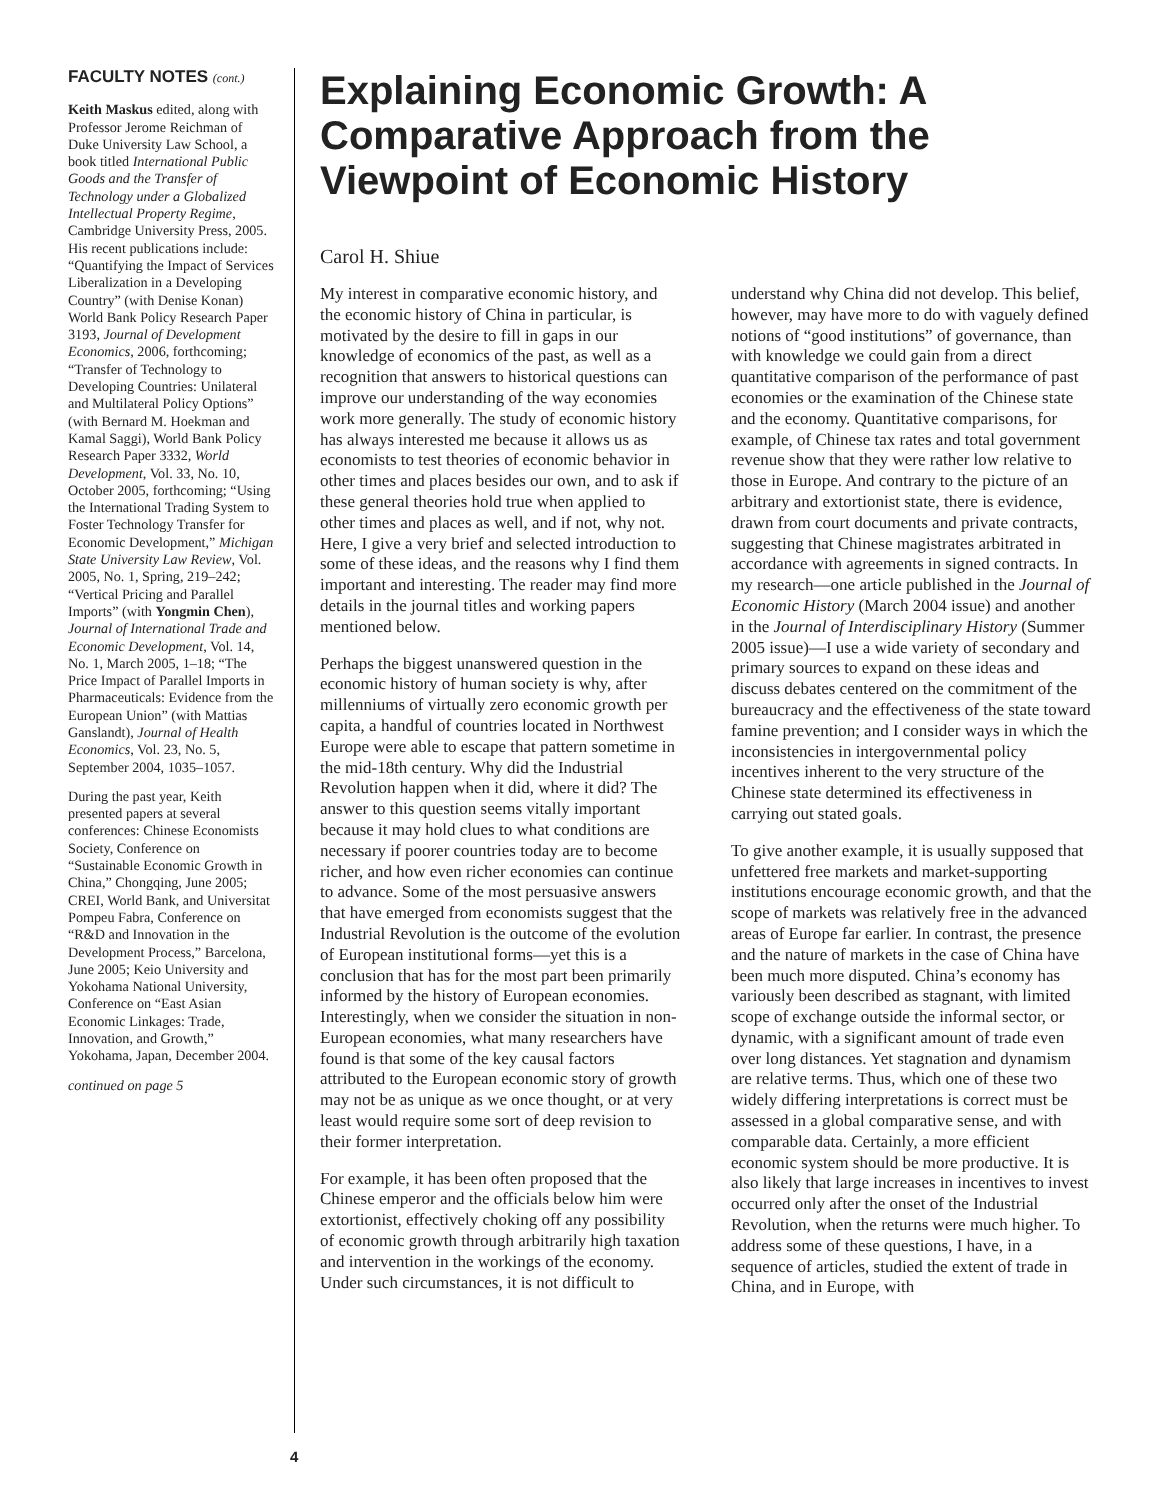FACULTY NOTES (cont.)
Keith Maskus edited, along with Professor Jerome Reichman of Duke University Law School, a book titled International Public Goods and the Transfer of Technology under a Globalized Intellectual Property Regime, Cambridge University Press, 2005. His recent publications include: “Quantifying the Impact of Services Liberalization in a Developing Country” (with Denise Konan) World Bank Policy Research Paper 3193, Journal of Development Economics, 2006, forthcoming; “Transfer of Technology to Developing Countries: Unilateral and Multilateral Policy Options” (with Bernard M. Hoekman and Kamal Saggi), World Bank Policy Research Paper 3332, World Development, Vol. 33, No. 10, October 2005, forthcoming; “Using the International Trading System to Foster Technology Transfer for Economic Development,” Michigan State University Law Review, Vol. 2005, No. 1, Spring, 219–242; “Vertical Pricing and Parallel Imports” (with Yongmin Chen), Journal of International Trade and Economic Development, Vol. 14, No. 1, March 2005, 1–18; “The Price Impact of Parallel Imports in Pharmaceuticals: Evidence from the European Union” (with Mattias Ganslandt), Journal of Health Economics, Vol. 23, No. 5, September 2004, 1035–1057.
During the past year, Keith presented papers at several conferences: Chinese Economists Society, Conference on “Sustainable Economic Growth in China,” Chongqing, June 2005; CREI, World Bank, and Universitat Pompeu Fabra, Conference on “R&D and Innovation in the Development Process,” Barcelona, June 2005; Keio University and Yokohama National University, Conference on “East Asian Economic Linkages: Trade, Innovation, and Growth,” Yokohama, Japan, December 2004.
continued on page 5
Explaining Economic Growth: A Comparative Approach from the Viewpoint of Economic History
Carol H. Shiue
My interest in comparative economic history, and the economic history of China in particular, is motivated by the desire to fill in gaps in our knowledge of economics of the past, as well as a recognition that answers to historical questions can improve our understanding of the way economies work more generally. The study of economic history has always interested me because it allows us as economists to test theories of economic behavior in other times and places besides our own, and to ask if these general theories hold true when applied to other times and places as well, and if not, why not. Here, I give a very brief and selected introduction to some of these ideas, and the reasons why I find them important and interesting. The reader may find more details in the journal titles and working papers mentioned below.
Perhaps the biggest unanswered question in the economic history of human society is why, after millenniums of virtually zero economic growth per capita, a handful of countries located in Northwest Europe were able to escape that pattern sometime in the mid-18th century. Why did the Industrial Revolution happen when it did, where it did? The answer to this question seems vitally important because it may hold clues to what conditions are necessary if poorer countries today are to become richer, and how even richer economies can continue to advance. Some of the most persuasive answers that have emerged from economists suggest that the Industrial Revolution is the outcome of the evolution of European institutional forms—yet this is a conclusion that has for the most part been primarily informed by the history of European economies. Interestingly, when we consider the situation in non-European economies, what many researchers have found is that some of the key causal factors attributed to the European economic story of growth may not be as unique as we once thought, or at very least would require some sort of deep revision to their former interpretation.
For example, it has been often proposed that the Chinese emperor and the officials below him were extortionist, effectively choking off any possibility of economic growth through arbitrarily high taxation and intervention in the workings of the economy. Under such circumstances, it is not difficult to understand why China did not develop. This belief, however, may have more to do with vaguely defined notions of “good institutions” of governance, than with knowledge we could gain from a direct quantitative comparison of the performance of past economies or the examination of the Chinese state and the economy. Quantitative comparisons, for example, of Chinese tax rates and total government revenue show that they were rather low relative to those in Europe. And contrary to the picture of an arbitrary and extortionist state, there is evidence, drawn from court documents and private contracts, suggesting that Chinese magistrates arbitrated in accordance with agreements in signed contracts. In my research—one article published in the Journal of Economic History (March 2004 issue) and another in the Journal of Interdisciplinary History (Summer 2005 issue)—I use a wide variety of secondary and primary sources to expand on these ideas and discuss debates centered on the commitment of the bureaucracy and the effectiveness of the state toward famine prevention; and I consider ways in which the inconsistencies in intergovernmental policy incentives inherent to the very structure of the Chinese state determined its effectiveness in carrying out stated goals.
To give another example, it is usually supposed that unfettered free markets and market-supporting institutions encourage economic growth, and that the scope of markets was relatively free in the advanced areas of Europe far earlier. In contrast, the presence and the nature of markets in the case of China have been much more disputed. China’s economy has variously been described as stagnant, with limited scope of exchange outside the informal sector, or dynamic, with a significant amount of trade even over long distances. Yet stagnation and dynamism are relative terms. Thus, which one of these two widely differing interpretations is correct must be assessed in a global comparative sense, and with comparable data. Certainly, a more efficient economic system should be more productive. It is also likely that large increases in incentives to invest occurred only after the onset of the Industrial Revolution, when the returns were much higher. To address some of these questions, I have, in a sequence of articles, studied the extent of trade in China, and in Europe, with
4